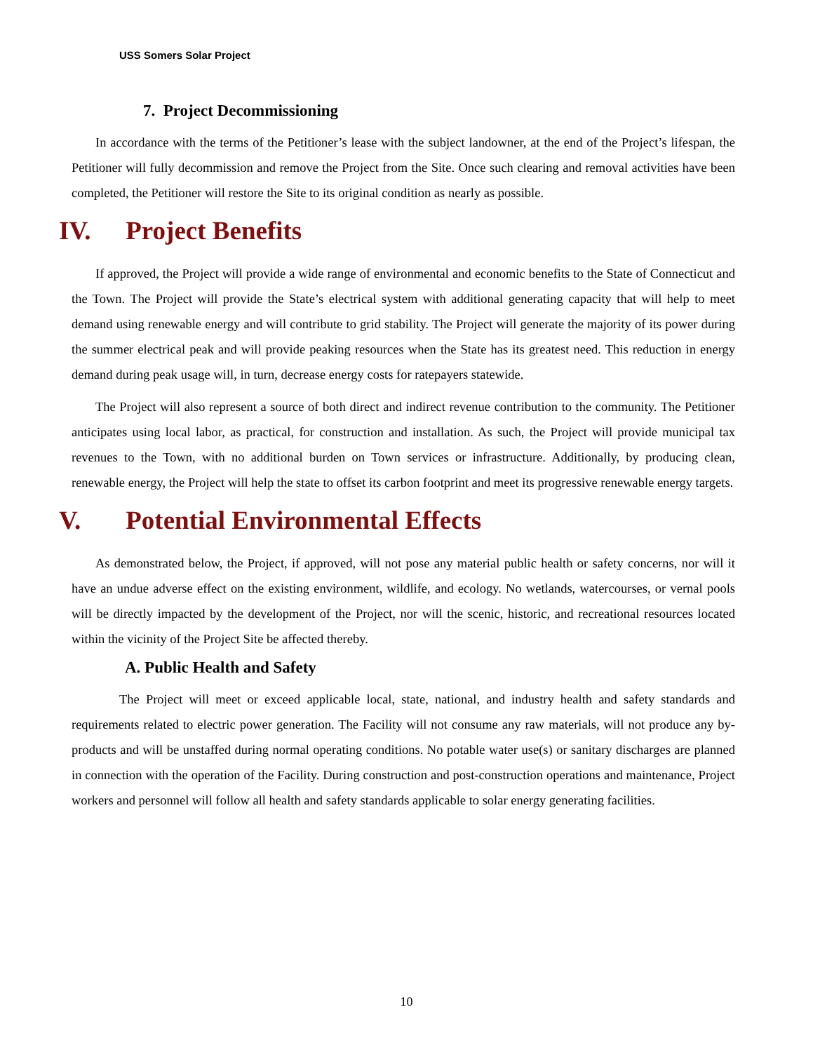USS Somers Solar Project
7. Project Decommissioning
In accordance with the terms of the Petitioner’s lease with the subject landowner, at the end of the Project’s lifespan, the Petitioner will fully decommission and remove the Project from the Site. Once such clearing and removal activities have been completed, the Petitioner will restore the Site to its original condition as nearly as possible.
IV. Project Benefits
If approved, the Project will provide a wide range of environmental and economic benefits to the State of Connecticut and the Town. The Project will provide the State’s electrical system with additional generating capacity that will help to meet demand using renewable energy and will contribute to grid stability. The Project will generate the majority of its power during the summer electrical peak and will provide peaking resources when the State has its greatest need. This reduction in energy demand during peak usage will, in turn, decrease energy costs for ratepayers statewide.
The Project will also represent a source of both direct and indirect revenue contribution to the community. The Petitioner anticipates using local labor, as practical, for construction and installation. As such, the Project will provide municipal tax revenues to the Town, with no additional burden on Town services or infrastructure. Additionally, by producing clean, renewable energy, the Project will help the state to offset its carbon footprint and meet its progressive renewable energy targets.
V. Potential Environmental Effects
As demonstrated below, the Project, if approved, will not pose any material public health or safety concerns, nor will it have an undue adverse effect on the existing environment, wildlife, and ecology. No wetlands, watercourses, or vernal pools will be directly impacted by the development of the Project, nor will the scenic, historic, and recreational resources located within the vicinity of the Project Site be affected thereby.
A. Public Health and Safety
The Project will meet or exceed applicable local, state, national, and industry health and safety standards and requirements related to electric power generation. The Facility will not consume any raw materials, will not produce any by-products and will be unstaffed during normal operating conditions. No potable water use(s) or sanitary discharges are planned in connection with the operation of the Facility. During construction and post-construction operations and maintenance, Project workers and personnel will follow all health and safety standards applicable to solar energy generating facilities.
10